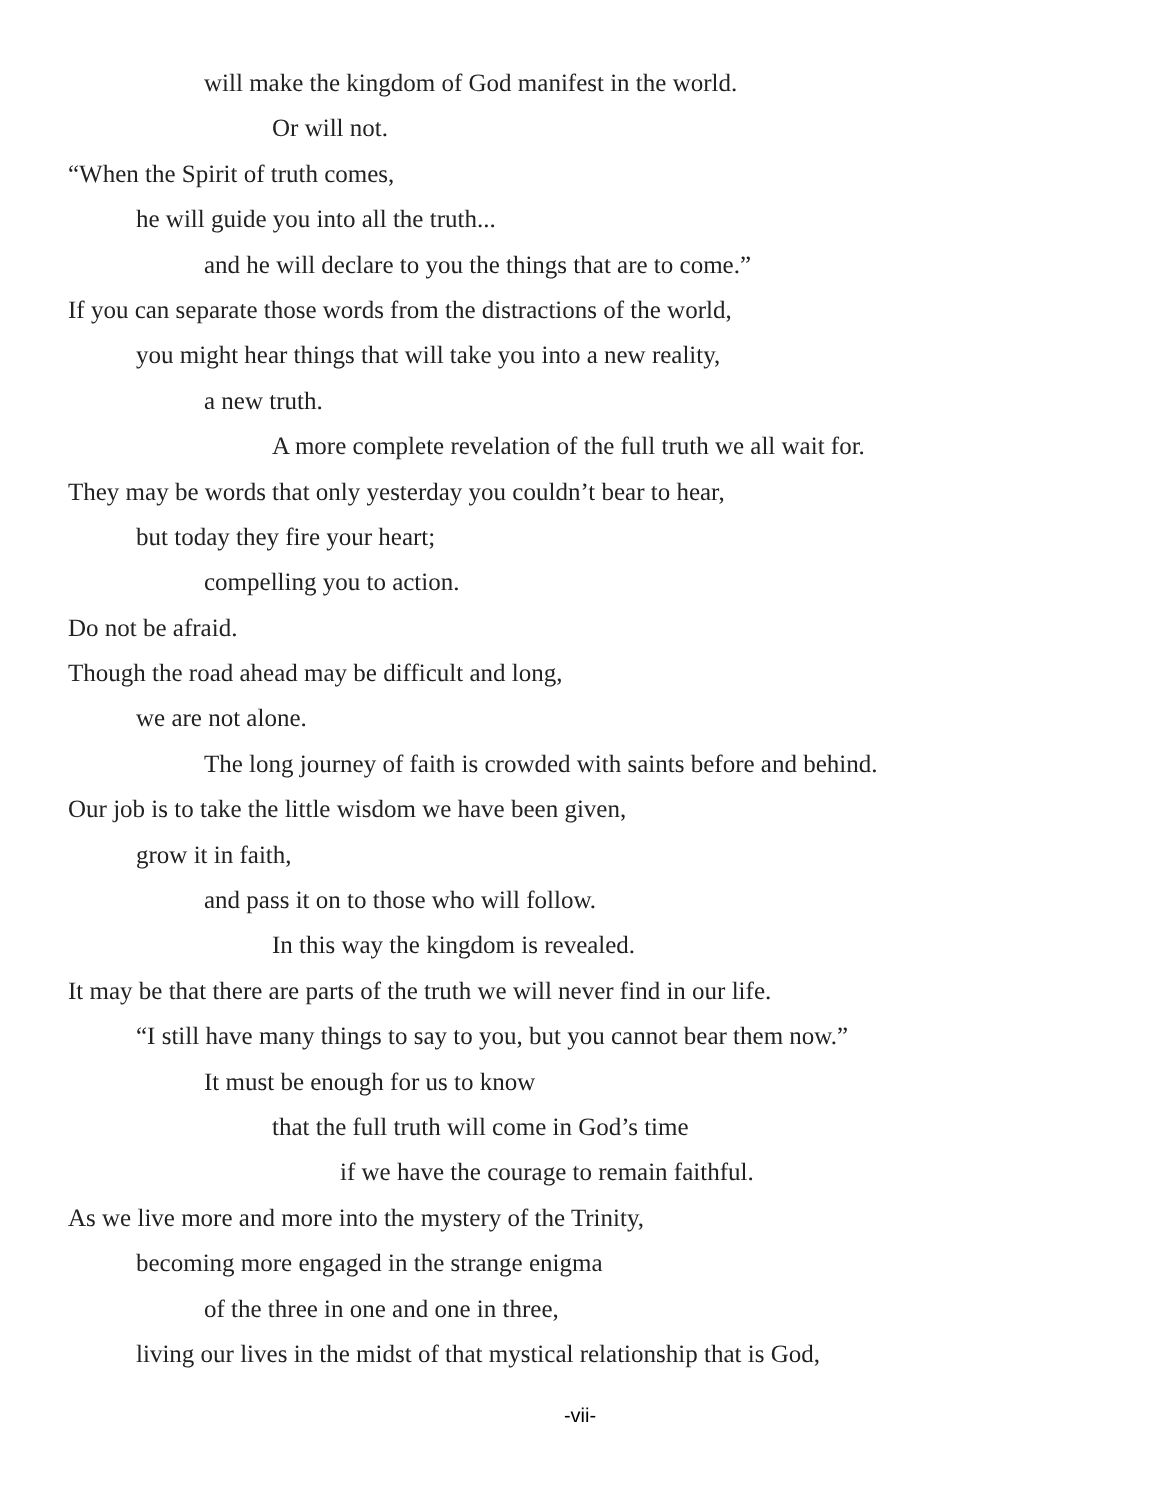will make the kingdom of God manifest in the world.
Or will not.
“When the Spirit of truth comes,
he will guide you into all the truth...
and he will declare to you the things that are to come.”
If you can separate those words from the distractions of the world,
you might hear things that will take you into a new reality,
a new truth.
A more complete revelation of the full truth we all wait for.
They may be words that only yesterday you couldn’t bear to hear,
but today they fire your heart;
compelling you to action.
Do not be afraid.
Though the road ahead may be difficult and long,
we are not alone.
The long journey of faith is crowded with saints before and behind.
Our job is to take the little wisdom we have been given,
grow it in faith,
and pass it on to those who will follow.
In this way the kingdom is revealed.
It may be that there are parts of the truth we will never find in our life.
“I still have many things to say to you, but you cannot bear them now.”
It must be enough for us to know
that the full truth will come in God’s time
if we have the courage to remain faithful.
As we live more and more into the mystery of the Trinity,
becoming more engaged in the strange enigma
of the three in one and one in three,
living our lives in the midst of that mystical relationship that is God,
-vii-